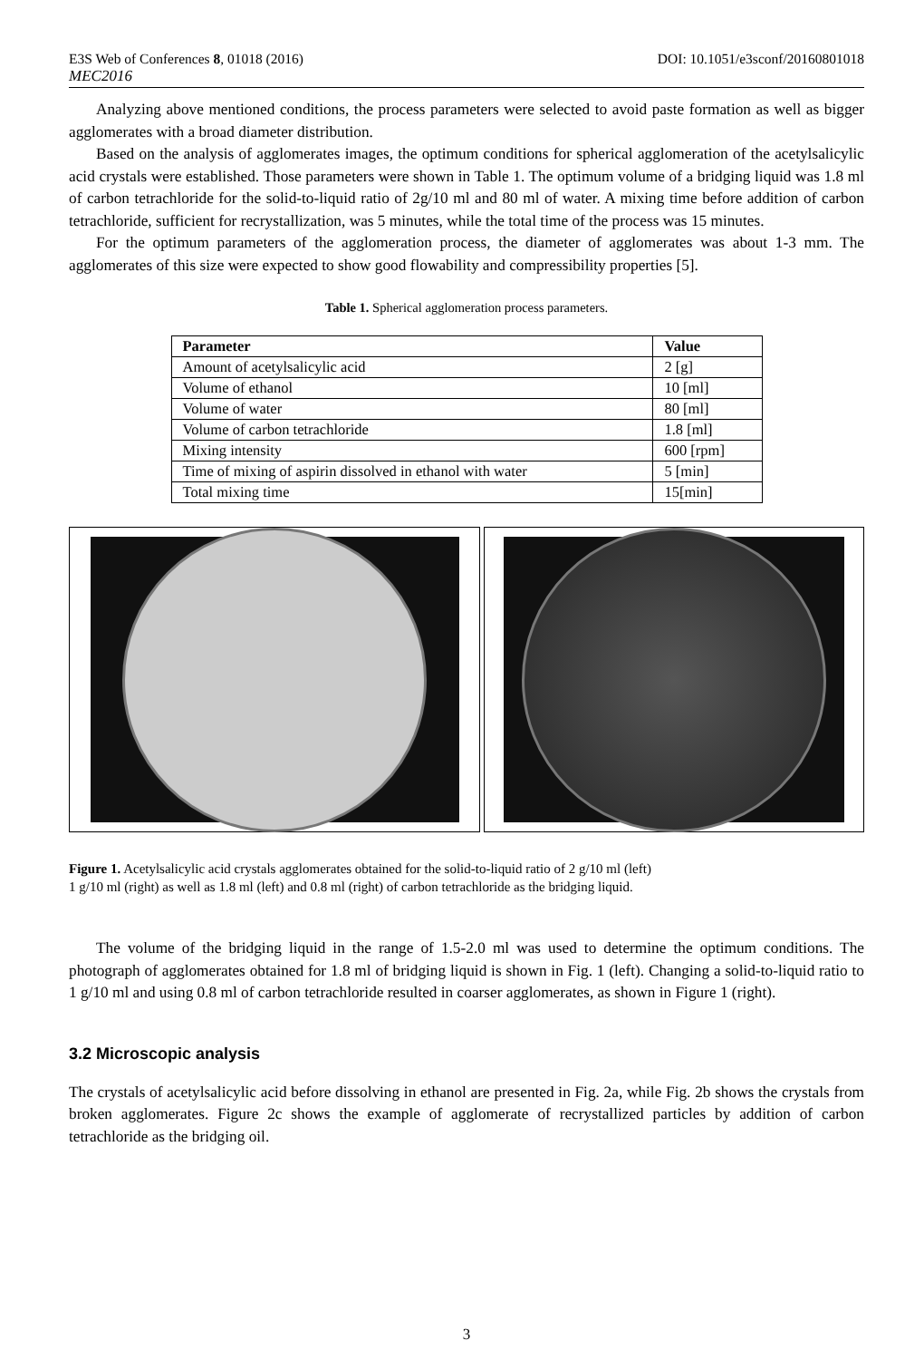E3S Web of Conferences 8, 01018 (2016) DOI: 10.1051/e3sconf/20160801018
MEC2016
Analyzing above mentioned conditions, the process parameters were selected to avoid paste formation as well as bigger agglomerates with a broad diameter distribution.
Based on the analysis of agglomerates images, the optimum conditions for spherical agglomeration of the acetylsalicylic acid crystals were established. Those parameters were shown in Table 1. The optimum volume of a bridging liquid was 1.8 ml of carbon tetrachloride for the solid-to-liquid ratio of 2g/10 ml and 80 ml of water. A mixing time before addition of carbon tetrachloride, sufficient for recrystallization, was 5 minutes, while the total time of the process was 15 minutes.
For the optimum parameters of the agglomeration process, the diameter of agglomerates was about 1-3 mm. The agglomerates of this size were expected to show good flowability and compressibility properties [5].
Table 1. Spherical agglomeration process parameters.
| Parameter | Value |
| --- | --- |
| Amount of acetylsalicylic acid | 2 [g] |
| Volume of ethanol | 10 [ml] |
| Volume of water | 80 [ml] |
| Volume of carbon tetrachloride | 1.8 [ml] |
| Mixing intensity | 600 [rpm] |
| Time of mixing of aspirin dissolved in ethanol with water | 5 [min] |
| Total mixing time | 15[min] |
Figure 1. Acetylsalicylic acid crystals agglomerates obtained for the solid-to-liquid ratio of 2 g/10 ml (left)
1 g/10 ml (right) as well as 1.8 ml (left) and 0.8 ml (right) of carbon tetrachloride as the bridging liquid.
The volume of the bridging liquid in the range of 1.5-2.0 ml was used to determine the optimum conditions. The photograph of agglomerates obtained for 1.8 ml of bridging liquid is shown in Fig. 1 (left). Changing a solid-to-liquid ratio to 1 g/10 ml and using 0.8 ml of carbon tetrachloride resulted in coarser agglomerates, as shown in Figure 1 (right).
3.2 Microscopic analysis
The crystals of acetylsalicylic acid before dissolving in ethanol are presented in Fig. 2a, while Fig. 2b shows the crystals from broken agglomerates. Figure 2c shows the example of agglomerate of recrystallized particles by addition of carbon tetrachloride as the bridging oil.
3